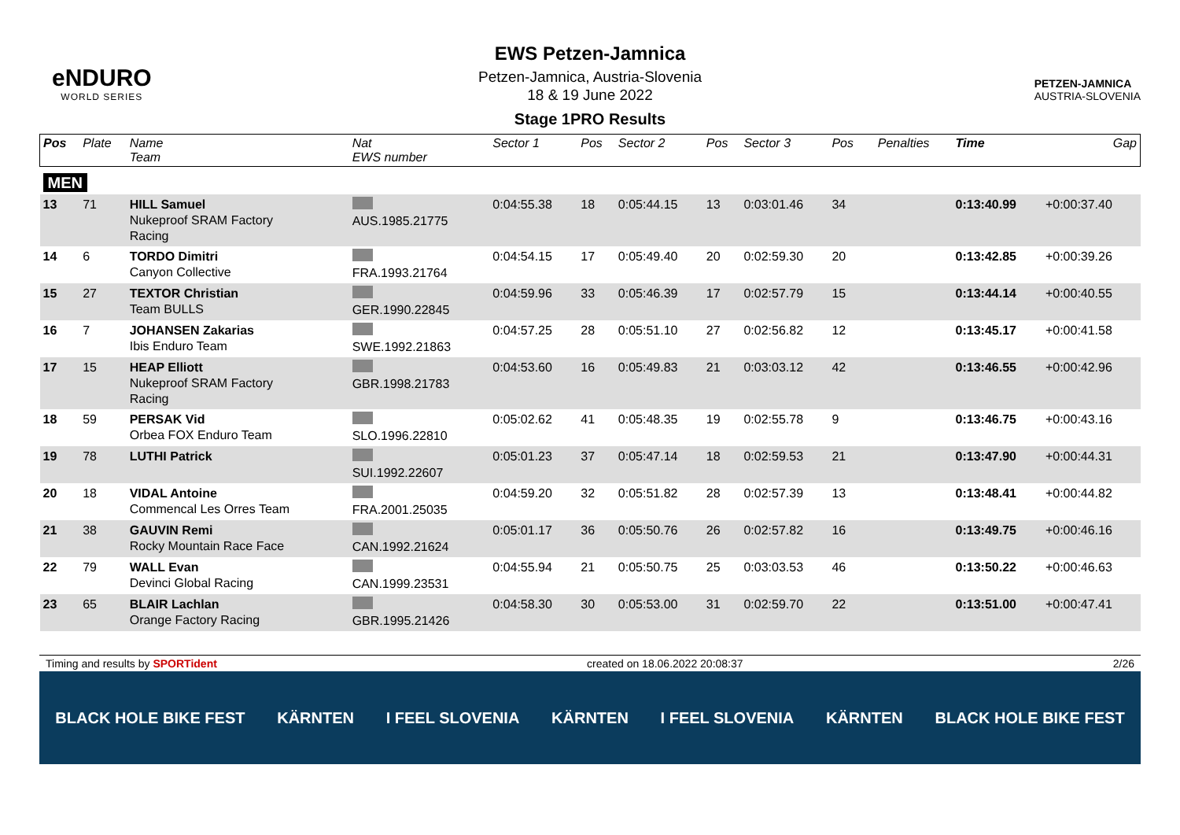eNDURO
WORLD SERIES
EWS Petzen-Jamnica
Petzen-Jamnica, Austria-Slovenia
18 & 19 June 2022
Stage 1PRO Results
PETZEN-JAMNICA
AUSTRIA-SLOVENIA
| Pos | Plate | Name Team | Nat EWS number | Sector 1 | Pos | Sector 2 | Pos | Sector 3 | Pos | | Penalties | Time | Gap |
| --- | --- | --- | --- | --- | --- | --- | --- | --- | --- | --- | --- | --- | --- |
| MEN | | | | | | | | | | | | | |
| 13 | 71 | HILL Samuel Nukeproof SRAM Factory Racing | AUS.1985.21775 | 0:04:55.38 | 18 | 0:05:44.15 | 13 | 0:03:01.46 | 34 | | | 0:13:40.99 | +0:00:37.40 |
| 14 | 6 | TORDO Dimitri Canyon Collective | FRA.1993.21764 | 0:04:54.15 | 17 | 0:05:49.40 | 20 | 0:02:59.30 | 20 | | | 0:13:42.85 | +0:00:39.26 |
| 15 | 27 | TEXTOR Christian Team BULLS | GER.1990.22845 | 0:04:59.96 | 33 | 0:05:46.39 | 17 | 0:02:57.79 | 15 | | | 0:13:44.14 | +0:00:40.55 |
| 16 | 7 | JOHANSEN Zakarias Ibis Enduro Team | SWE.1992.21863 | 0:04:57.25 | 28 | 0:05:51.10 | 27 | 0:02:56.82 | 12 | | | 0:13:45.17 | +0:00:41.58 |
| 17 | 15 | HEAP Elliott Nukeproof SRAM Factory Racing | GBR.1998.21783 | 0:04:53.60 | 16 | 0:05:49.83 | 21 | 0:03:03.12 | 42 | | | 0:13:46.55 | +0:00:42.96 |
| 18 | 59 | PERSAK Vid Orbea FOX Enduro Team | SLO.1996.22810 | 0:05:02.62 | 41 | 0:05:48.35 | 19 | 0:02:55.78 | 9 | | | 0:13:46.75 | +0:00:43.16 |
| 19 | 78 | LUTHI Patrick | SUI.1992.22607 | 0:05:01.23 | 37 | 0:05:47.14 | 18 | 0:02:59.53 | 21 | | | 0:13:47.90 | +0:00:44.31 |
| 20 | 18 | VIDAL Antoine Commencal Les Orres Team | FRA.2001.25035 | 0:04:59.20 | 32 | 0:05:51.82 | 28 | 0:02:57.39 | 13 | | | 0:13:48.41 | +0:00:44.82 |
| 21 | 38 | GAUVIN Remi Rocky Mountain Race Face | CAN.1992.21624 | 0:05:01.17 | 36 | 0:05:50.76 | 26 | 0:02:57.82 | 16 | | | 0:13:49.75 | +0:00:46.16 |
| 22 | 79 | WALL Evan Devinci Global Racing | CAN.1999.23531 | 0:04:55.94 | 21 | 0:05:50.75 | 25 | 0:03:03.53 | 46 | | | 0:13:50.22 | +0:00:46.63 |
| 23 | 65 | BLAIR Lachlan Orange Factory Racing | GBR.1995.21426 | 0:04:58.30 | 30 | 0:05:53.00 | 31 | 0:02:59.70 | 22 | | | 0:13:51.00 | +0:00:47.41 |
Timing and results by SPORTident created on 18.06.2022 20:08:37 2/26
BLACK HOLE BIKE FEST KÄRNTEN I FEEL SLOVENIA KÄRNTEN I FEEL SLOVENIA KÄRNTEN BLACK HOLE BIKE FEST